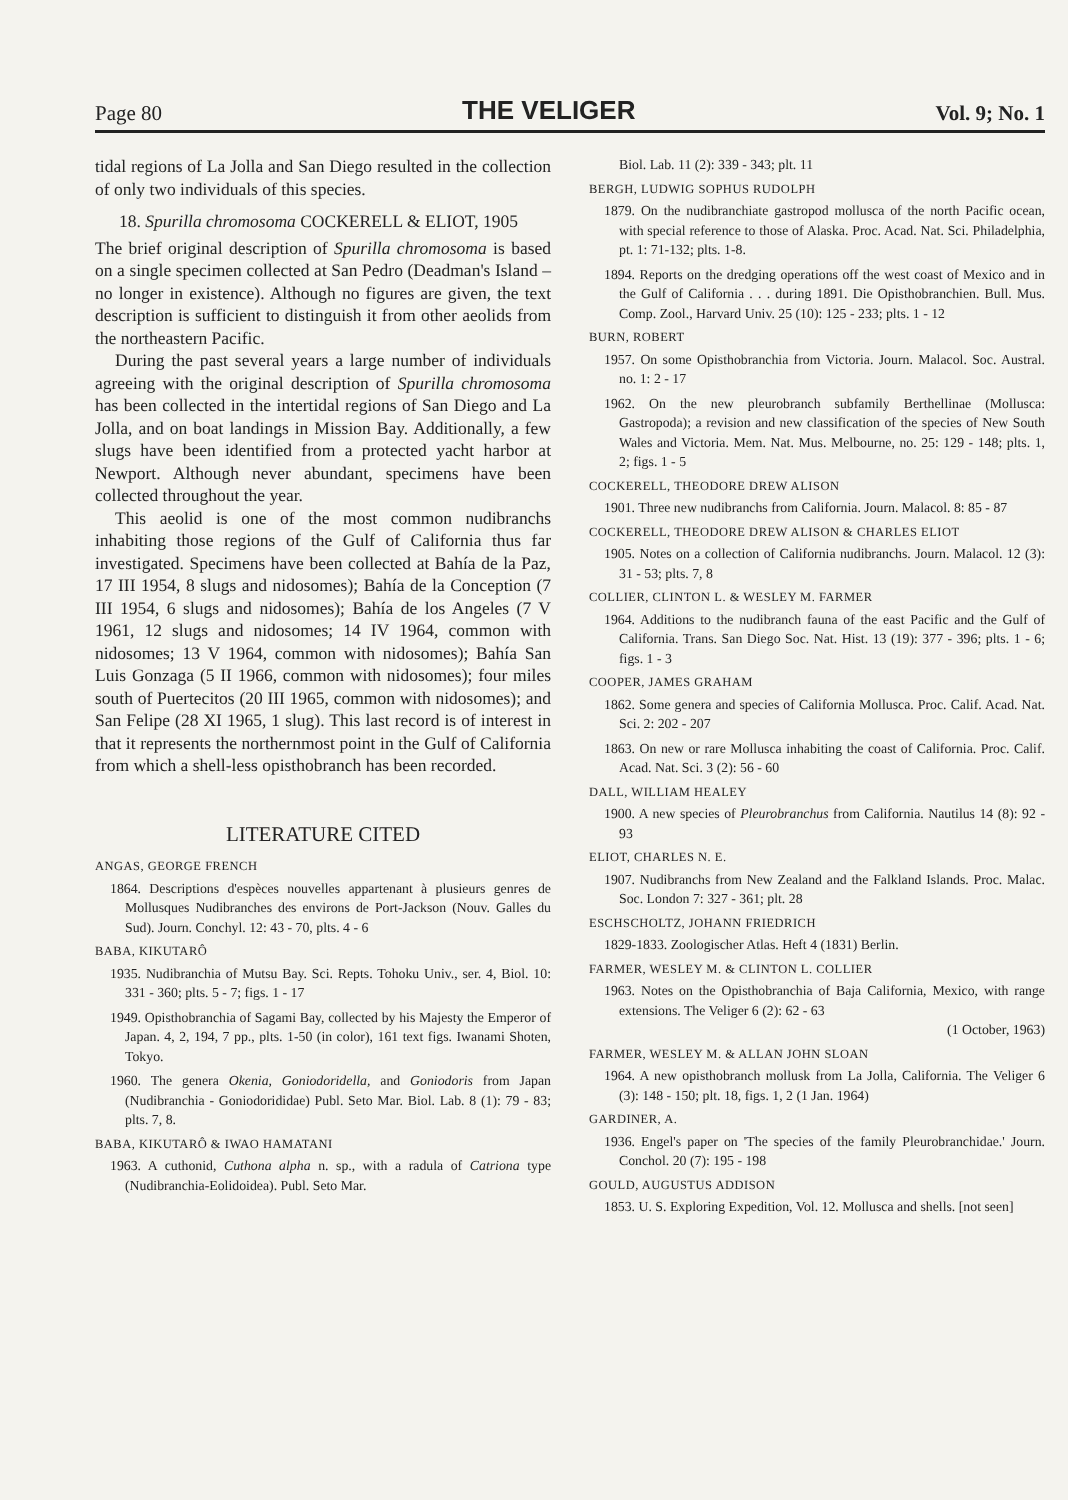Page 80 THE VELIGER Vol. 9; No. 1
tidal regions of La Jolla and San Diego resulted in the collection of only two individuals of this species.
18. Spurilla chromosoma COCKERELL & ELIOT, 1905
The brief original description of Spurilla chromosoma is based on a single specimen collected at San Pedro (Deadman's Island – no longer in existence). Although no figures are given, the text description is sufficient to distinguish it from other aeolids from the northeastern Pacific.
During the past several years a large number of individuals agreeing with the original description of Spurilla chromosoma has been collected in the intertidal regions of San Diego and La Jolla, and on boat landings in Mission Bay. Additionally, a few slugs have been identified from a protected yacht harbor at Newport. Although never abundant, specimens have been collected throughout the year.
This aeolid is one of the most common nudibranchs inhabiting those regions of the Gulf of California thus far investigated. Specimens have been collected at Bahía de la Paz, 17 III 1954, 8 slugs and nidosomes); Bahía de la Conception (7 III 1954, 6 slugs and nidosomes); Bahía de los Angeles (7 V 1961, 12 slugs and nidosomes; 14 IV 1964, common with nidosomes; 13 V 1964, common with nidosomes); Bahía San Luis Gonzaga (5 II 1966, common with nidosomes); four miles south of Puertecitos (20 III 1965, common with nidosomes); and San Felipe (28 XI 1965, 1 slug). This last record is of interest in that it represents the northernmost point in the Gulf of California from which a shell-less opisthobranch has been recorded.
LITERATURE CITED
ANGAS, GEORGE FRENCH
1864. Descriptions d'espèces nouvelles appartenant à plusieurs genres de Mollusques Nudibranches des environs de Port-Jackson (Nouv. Galles du Sud). Journ. Conchyl. 12: 43 - 70, plts. 4 - 6
BABA, KIKUTARÔ
1935. Nudibranchia of Mutsu Bay. Sci. Repts. Tohoku Univ., ser. 4, Biol. 10: 331 - 360; plts. 5 - 7; figs. 1 - 17
1949. Opisthobranchia of Sagami Bay, collected by his Majesty the Emperor of Japan. 4, 2, 194, 7 pp., plts. 1-50 (in color), 161 text figs. Iwanami Shoten, Tokyo.
1960. The genera Okenia, Goniodoridella, and Goniodoris from Japan (Nudibranchia - Goniodorididae) Publ. Seto Mar. Biol. Lab. 8 (1): 79 - 83; plts. 7, 8.
BABA, KIKUTARÔ & IWAO HAMATANI
1963. A cuthonid, Cuthona alpha n. sp., with a radula of Catriona type (Nudibranchia-Eolidoidea). Publ. Seto Mar.
Biol. Lab. 11 (2): 339 - 343; plt. 11
BERGH, LUDWIG SOPHUS RUDOLPH
1879. On the nudibranchiate gastropod mollusca of the north Pacific ocean, with special reference to those of Alaska. Proc. Acad. Nat. Sci. Philadelphia, pt. 1: 71-132; plts. 1-8.
1894. Reports on the dredging operations off the west coast of Mexico and in the Gulf of California . . . during 1891. Die Opisthobranchien. Bull. Mus. Comp. Zool., Harvard Univ. 25 (10): 125 - 233; plts. 1 - 12
BURN, ROBERT
1957. On some Opisthobranchia from Victoria. Journ. Malacol. Soc. Austral. no. 1: 2 - 17
1962. On the new pleurobranch subfamily Berthellinae (Mollusca: Gastropoda); a revision and new classification of the species of New South Wales and Victoria. Mem. Nat. Mus. Melbourne, no. 25: 129 - 148; plts. 1, 2; figs. 1 - 5
COCKERELL, THEODORE DREW ALISON
1901. Three new nudibranchs from California. Journ. Malacol. 8: 85 - 87
COCKERELL, THEODORE DREW ALISON & CHARLES ELIOT
1905. Notes on a collection of California nudibranchs. Journ. Malacol. 12 (3): 31 - 53; plts. 7, 8
COLLIER, CLINTON L. & WESLEY M. FARMER
1964. Additions to the nudibranch fauna of the east Pacific and the Gulf of California. Trans. San Diego Soc. Nat. Hist. 13 (19): 377 - 396; plts. 1 - 6; figs. 1 - 3
COOPER, JAMES GRAHAM
1862. Some genera and species of California Mollusca. Proc. Calif. Acad. Nat. Sci. 2: 202 - 207
1863. On new or rare Mollusca inhabiting the coast of California. Proc. Calif. Acad. Nat. Sci. 3 (2): 56 - 60
DALL, WILLIAM HEALEY
1900. A new species of Pleurobranchus from California. Nautilus 14 (8): 92 - 93
ELIOT, CHARLES N. E.
1907. Nudibranchs from New Zealand and the Falkland Islands. Proc. Malac. Soc. London 7: 327 - 361; plt. 28
ESCHSCHOLTZ, JOHANN FRIEDRICH
1829-1833. Zoologischer Atlas. Heft 4 (1831) Berlin.
FARMER, WESLEY M. & CLINTON L. COLLIER
1963. Notes on the Opisthobranchia of Baja California, Mexico, with range extensions. The Veliger 6 (2): 62 - 63
(1 October, 1963)
FARMER, WESLEY M. & ALLAN JOHN SLOAN
1964. A new opisthobranch mollusk from La Jolla, California. The Veliger 6 (3): 148 - 150; plt. 18, figs. 1, 2 (1 Jan. 1964)
GARDINER, A.
1936. Engel's paper on 'The species of the family Pleurobranchidae.' Journ. Conchol. 20 (7): 195 - 198
GOULD, AUGUSTUS ADDISON
1853. U. S. Exploring Expedition, Vol. 12. Mollusca and shells. [not seen]